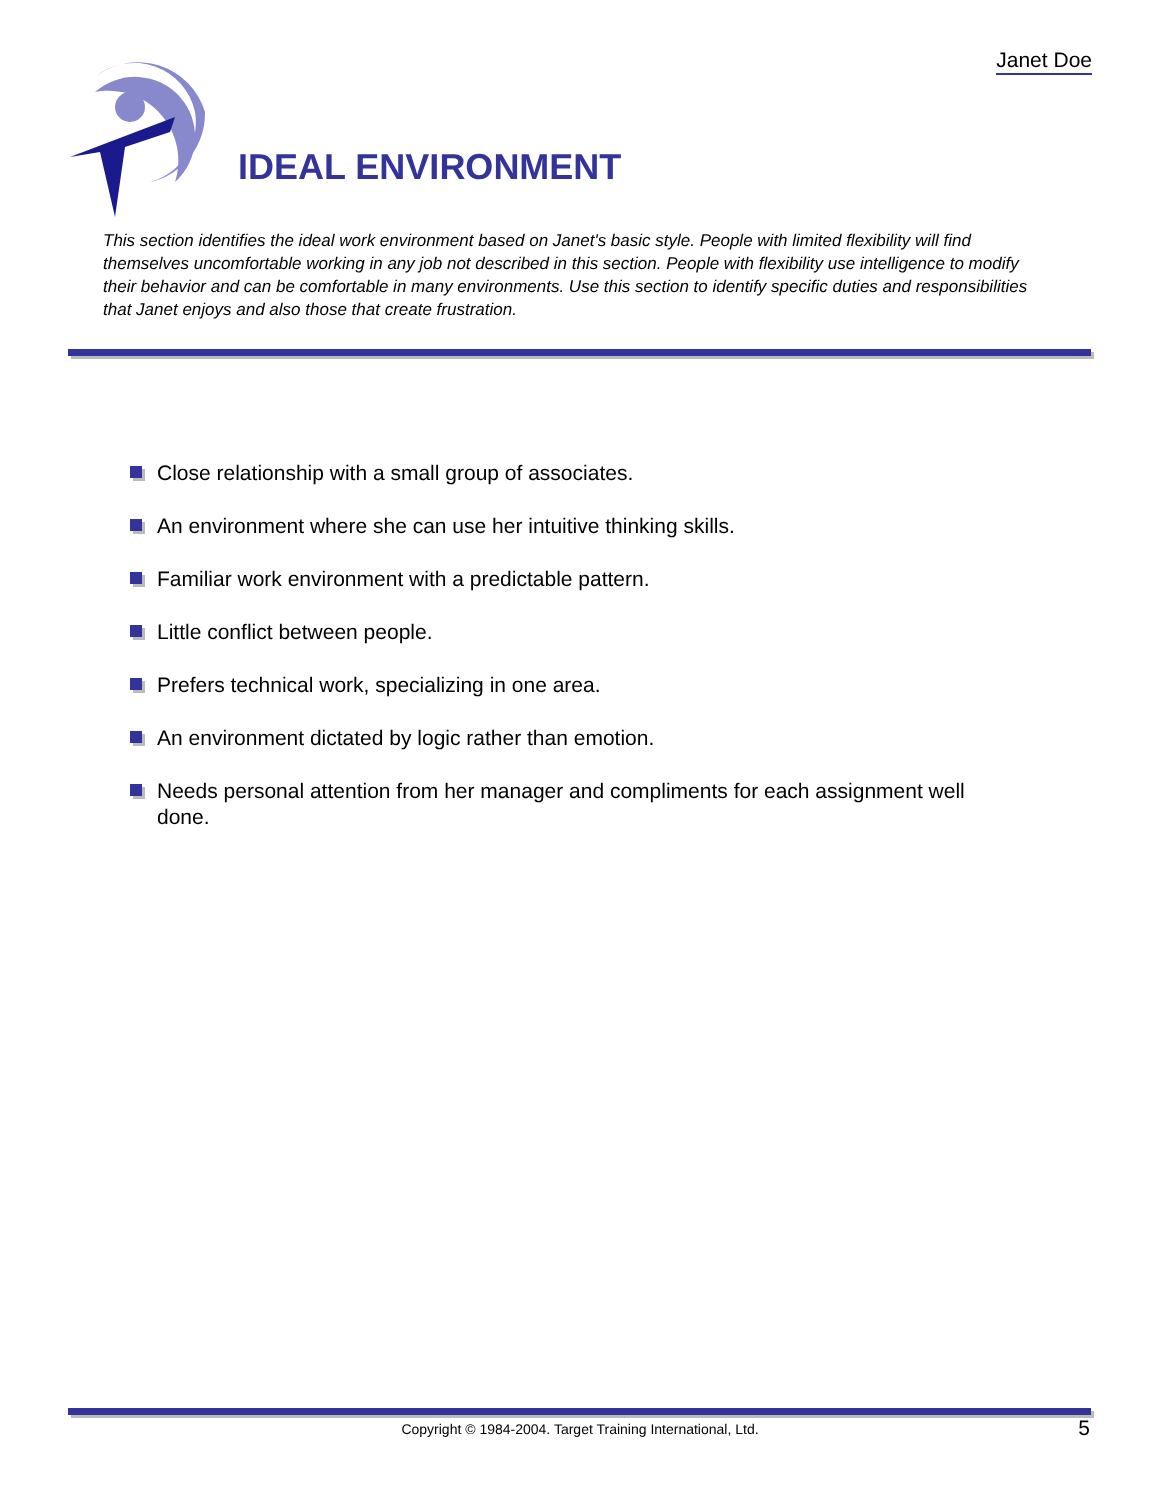Janet Doe
IDEAL ENVIRONMENT
This section identifies the ideal work environment based on Janet's basic style. People with limited flexibility will find themselves uncomfortable working in any job not described in this section. People with flexibility use intelligence to modify their behavior and can be comfortable in many environments. Use this section to identify specific duties and responsibilities that Janet enjoys and also those that create frustration.
Close relationship with a small group of associates.
An environment where she can use her intuitive thinking skills.
Familiar work environment with a predictable pattern.
Little conflict between people.
Prefers technical work, specializing in one area.
An environment dictated by logic rather than emotion.
Needs personal attention from her manager and compliments for each assignment well done.
Copyright © 1984-2004. Target Training International, Ltd. 5